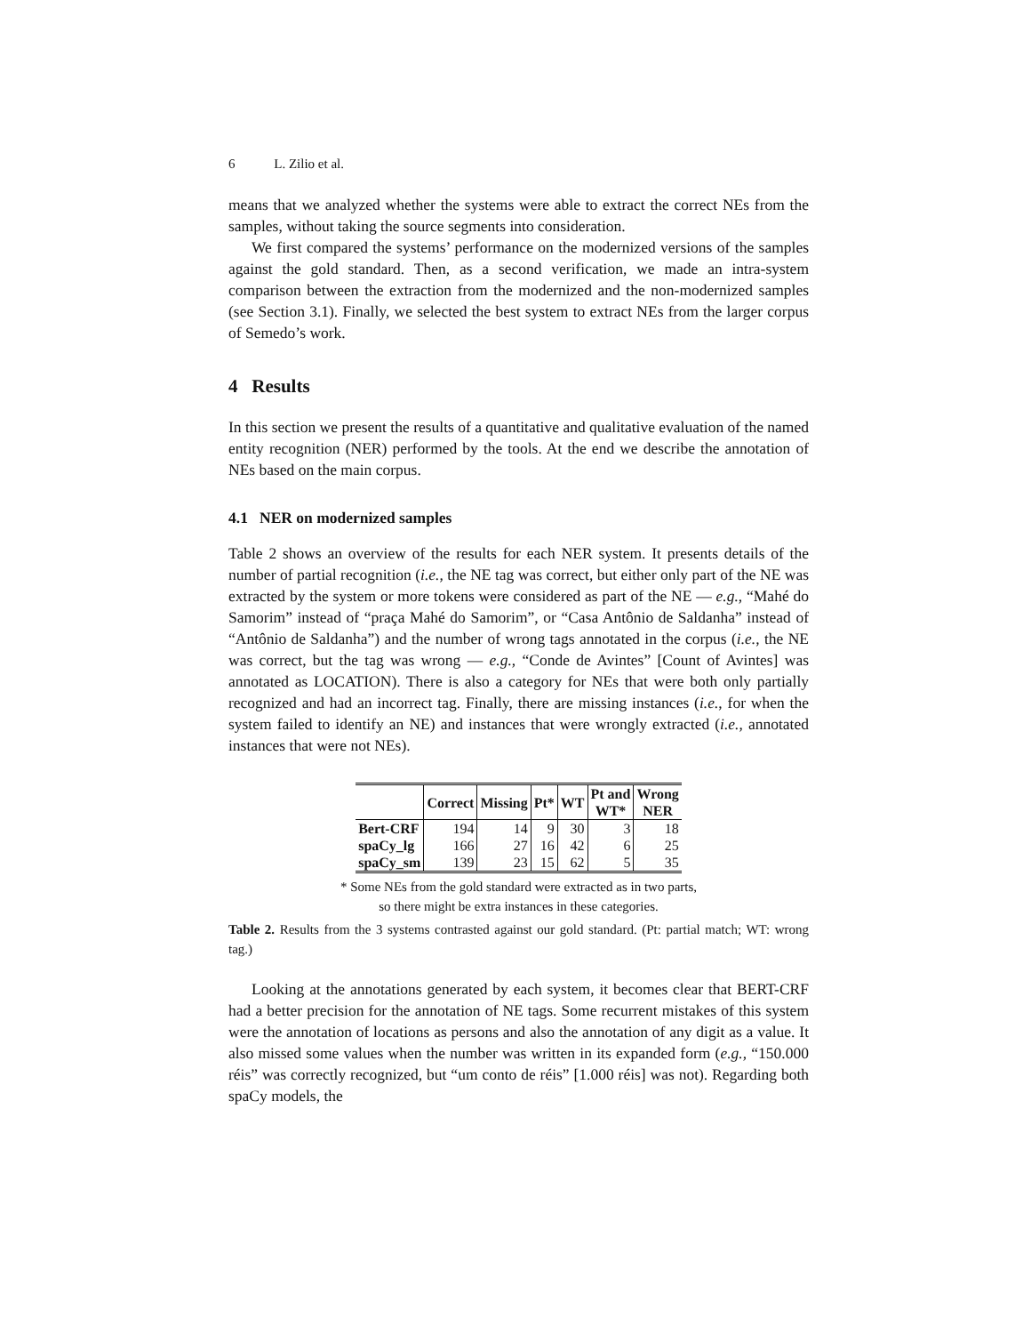6 L. Zilio et al.
means that we analyzed whether the systems were able to extract the correct NEs from the samples, without taking the source segments into consideration.
We first compared the systems’ performance on the modernized versions of the samples against the gold standard. Then, as a second verification, we made an intra-system comparison between the extraction from the modernized and the non-modernized samples (see Section 3.1). Finally, we selected the best system to extract NEs from the larger corpus of Semedo’s work.
4 Results
In this section we present the results of a quantitative and qualitative evaluation of the named entity recognition (NER) performed by the tools. At the end we describe the annotation of NEs based on the main corpus.
4.1 NER on modernized samples
Table 2 shows an overview of the results for each NER system. It presents details of the number of partial recognition (i.e., the NE tag was correct, but either only part of the NE was extracted by the system or more tokens were considered as part of the NE — e.g., “Mahé do Samorim” instead of “praça Mahé do Samorim”, or “Casa Antônio de Saldanha” instead of “Antônio de Saldanha”) and the number of wrong tags annotated in the corpus (i.e., the NE was correct, but the tag was wrong — e.g., “Conde de Avintes” [Count of Avintes] was annotated as LOCATION). There is also a category for NEs that were both only partially recognized and had an incorrect tag. Finally, there are missing instances (i.e., for when the system failed to identify an NE) and instances that were wrongly extracted (i.e., annotated instances that were not NEs).
| | Correct | Missing | Pt* | WT | Pt and WT* | Wrong NER |
| --- | --- | --- | --- | --- | --- | --- |
| Bert-CRF | 194 | 14 | 9 | 30 | 3 | 18 |
| spaCy_lg | 166 | 27 | 16 | 42 | 6 | 25 |
| spaCy_sm | 139 | 23 | 15 | 62 | 5 | 35 |
* Some NEs from the gold standard were extracted as in two parts,
so there might be extra instances in these categories.
Table 2. Results from the 3 systems contrasted against our gold standard. (Pt: partial match; WT: wrong tag.)
Looking at the annotations generated by each system, it becomes clear that BERT-CRF had a better precision for the annotation of NE tags. Some recurrent mistakes of this system were the annotation of locations as persons and also the annotation of any digit as a value. It also missed some values when the number was written in its expanded form (e.g., “150.000 réis” was correctly recognized, but “um conto de réis” [1.000 réis] was not). Regarding both spaCy models, the